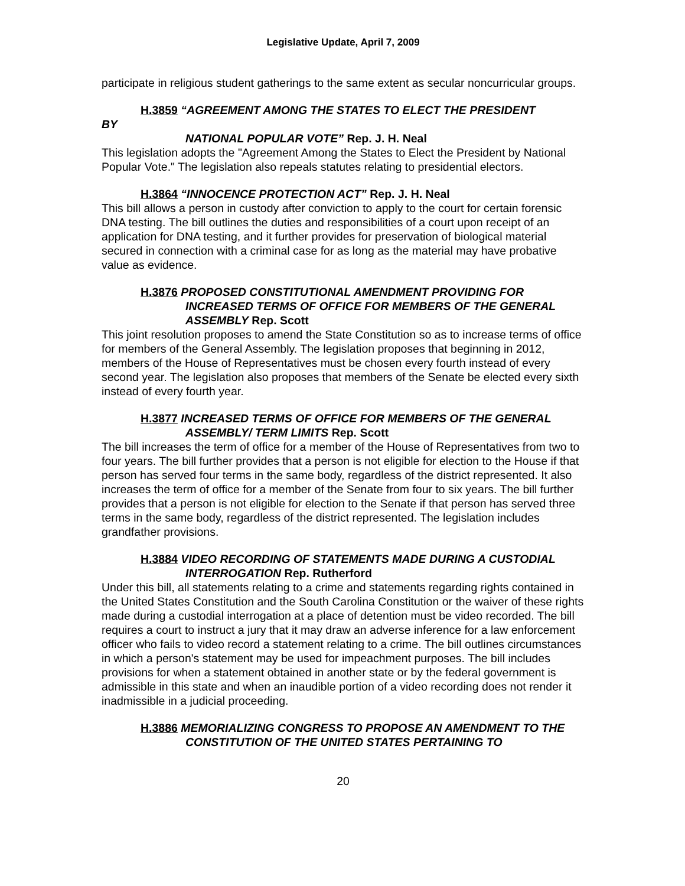Legislative Update, April 7, 2009
participate in religious student gatherings to the same extent as secular noncurricular groups.
H.3859 “AGREEMENT AMONG THE STATES TO ELECT THE PRESIDENT
BY
NATIONAL POPULAR VOTE” Rep. J. H. Neal
This legislation adopts the "Agreement Among the States to Elect the President by National Popular Vote." The legislation also repeals statutes relating to presidential electors.
H.3864 “INNOCENCE PROTECTION ACT” Rep. J. H. Neal
This bill allows a person in custody after conviction to apply to the court for certain forensic DNA testing. The bill outlines the duties and responsibilities of a court upon receipt of an application for DNA testing, and it further provides for preservation of biological material secured in connection with a criminal case for as long as the material may have probative value as evidence.
H.3876 PROPOSED CONSTITUTIONAL AMENDMENT PROVIDING FOR INCREASED TERMS OF OFFICE FOR MEMBERS OF THE GENERAL ASSEMBLY Rep. Scott
This joint resolution proposes to amend the State Constitution so as to increase terms of office for members of the General Assembly. The legislation proposes that beginning in 2012, members of the House of Representatives must be chosen every fourth instead of every second year. The legislation also proposes that members of the Senate be elected every sixth instead of every fourth year.
H.3877 INCREASED TERMS OF OFFICE FOR MEMBERS OF THE GENERAL ASSEMBLY/ TERM LIMITS Rep. Scott
The bill increases the term of office for a member of the House of Representatives from two to four years. The bill further provides that a person is not eligible for election to the House if that person has served four terms in the same body, regardless of the district represented. It also increases the term of office for a member of the Senate from four to six years. The bill further provides that a person is not eligible for election to the Senate if that person has served three terms in the same body, regardless of the district represented. The legislation includes grandfather provisions.
H.3884 VIDEO RECORDING OF STATEMENTS MADE DURING A CUSTODIAL INTERROGATION Rep. Rutherford
Under this bill, all statements relating to a crime and statements regarding rights contained in the United States Constitution and the South Carolina Constitution or the waiver of these rights made during a custodial interrogation at a place of detention must be video recorded. The bill requires a court to instruct a jury that it may draw an adverse inference for a law enforcement officer who fails to video record a statement relating to a crime. The bill outlines circumstances in which a person's statement may be used for impeachment purposes. The bill includes provisions for when a statement obtained in another state or by the federal government is admissible in this state and when an inaudible portion of a video recording does not render it inadmissible in a judicial proceeding.
H.3886 MEMORIALIZING CONGRESS TO PROPOSE AN AMENDMENT TO THE CONSTITUTION OF THE UNITED STATES PERTAINING TO
20